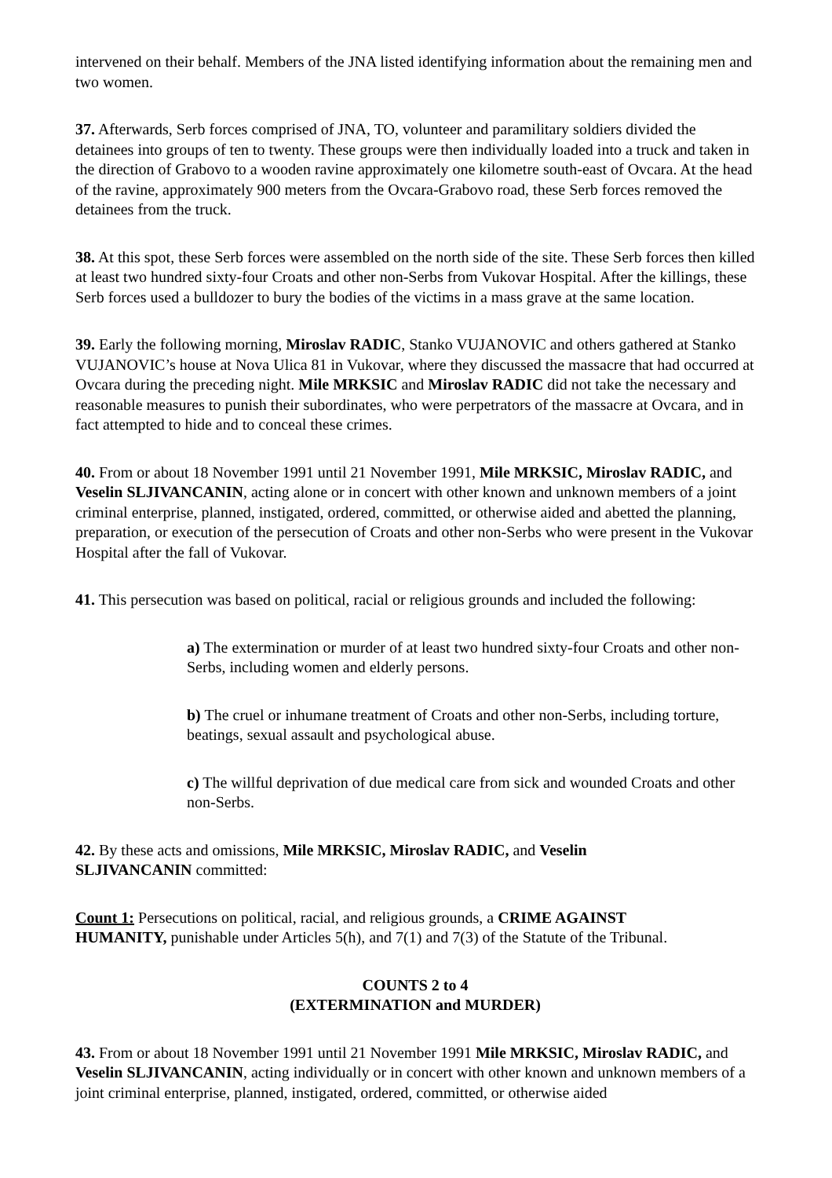intervened on their behalf. Members of the JNA listed identifying information about the remaining men and two women.
37. Afterwards, Serb forces comprised of JNA, TO, volunteer and paramilitary soldiers divided the detainees into groups of ten to twenty. These groups were then individually loaded into a truck and taken in the direction of Grabovo to a wooden ravine approximately one kilometre south-east of Ovcara. At the head of the ravine, approximately 900 meters from the Ovcara-Grabovo road, these Serb forces removed the detainees from the truck.
38. At this spot, these Serb forces were assembled on the north side of the site. These Serb forces then killed at least two hundred sixty-four Croats and other non-Serbs from Vukovar Hospital. After the killings, these Serb forces used a bulldozer to bury the bodies of the victims in a mass grave at the same location.
39. Early the following morning, Miroslav RADIC, Stanko VUJANOVIC and others gathered at Stanko VUJANOVIC’s house at Nova Ulica 81 in Vukovar, where they discussed the massacre that had occurred at Ovcara during the preceding night. Mile MRKSIC and Miroslav RADIC did not take the necessary and reasonable measures to punish their subordinates, who were perpetrators of the massacre at Ovcara, and in fact attempted to hide and to conceal these crimes.
40. From or about 18 November 1991 until 21 November 1991, Mile MRKSIC, Miroslav RADIC, and Veselin SLJIVANCANIN, acting alone or in concert with other known and unknown members of a joint criminal enterprise, planned, instigated, ordered, committed, or otherwise aided and abetted the planning, preparation, or execution of the persecution of Croats and other non-Serbs who were present in the Vukovar Hospital after the fall of Vukovar.
41. This persecution was based on political, racial or religious grounds and included the following:
a) The extermination or murder of at least two hundred sixty-four Croats and other non-Serbs, including women and elderly persons.
b) The cruel or inhumane treatment of Croats and other non-Serbs, including torture, beatings, sexual assault and psychological abuse.
c) The willful deprivation of due medical care from sick and wounded Croats and other non-Serbs.
42. By these acts and omissions, Mile MRKSIC, Miroslav RADIC, and Veselin
SLJIVANCANIN committed:
Count 1: Persecutions on political, racial, and religious grounds, a CRIME AGAINST
HUMANITY, punishable under Articles 5(h), and 7(1) and 7(3) of the Statute of the Tribunal.
COUNTS 2 to 4
(EXTERMINATION and MURDER)
43. From or about 18 November 1991 until 21 November 1991 Mile MRKSIC, Miroslav RADIC, and Veselin SLJIVANCANIN, acting individually or in concert with other known and unknown members of a joint criminal enterprise, planned, instigated, ordered, committed, or otherwise aided